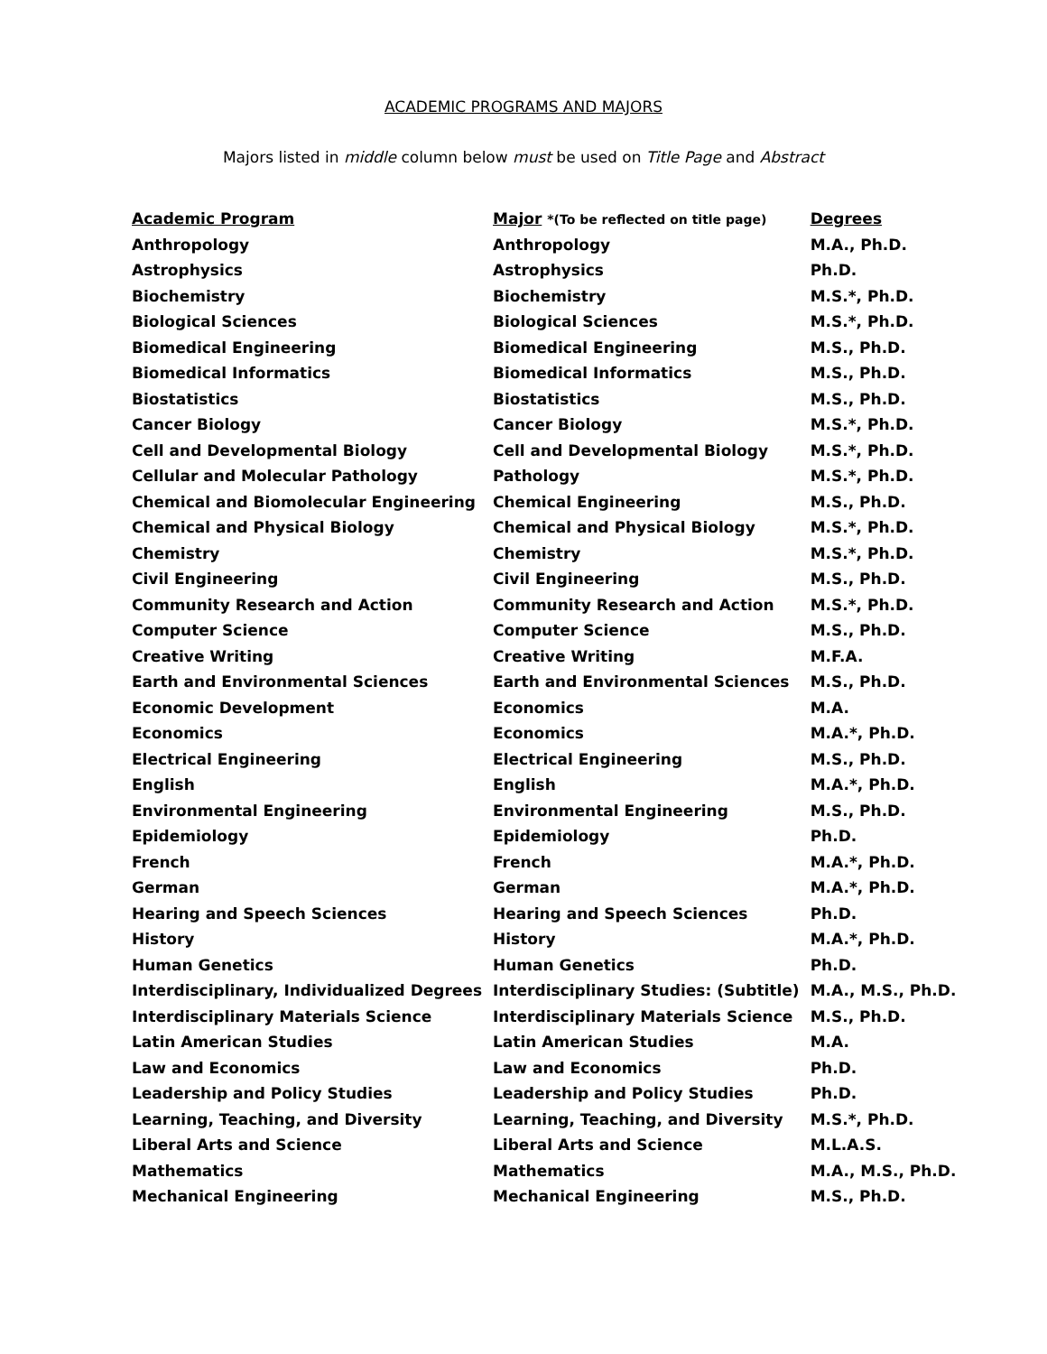ACADEMIC PROGRAMS AND MAJORS
Majors listed in middle column below must be used on Title Page and Abstract
| Academic Program | Major *(To be reflected on title page) | Degrees |
| --- | --- | --- |
| Anthropology | Anthropology | M.A., Ph.D. |
| Astrophysics | Astrophysics | Ph.D. |
| Biochemistry | Biochemistry | M.S.*, Ph.D. |
| Biological Sciences | Biological Sciences | M.S.*, Ph.D. |
| Biomedical Engineering | Biomedical Engineering | M.S., Ph.D. |
| Biomedical Informatics | Biomedical Informatics | M.S., Ph.D. |
| Biostatistics | Biostatistics | M.S., Ph.D. |
| Cancer Biology | Cancer Biology | M.S.*, Ph.D. |
| Cell and Developmental Biology | Cell and Developmental Biology | M.S.*, Ph.D. |
| Cellular and Molecular Pathology | Pathology | M.S.*, Ph.D. |
| Chemical and Biomolecular Engineering | Chemical Engineering | M.S., Ph.D. |
| Chemical and Physical Biology | Chemical and Physical Biology | M.S.*, Ph.D. |
| Chemistry | Chemistry | M.S.*, Ph.D. |
| Civil Engineering | Civil Engineering | M.S., Ph.D. |
| Community Research and Action | Community Research and Action | M.S.*, Ph.D. |
| Computer Science | Computer Science | M.S., Ph.D. |
| Creative Writing | Creative Writing | M.F.A. |
| Earth and Environmental Sciences | Earth and Environmental Sciences | M.S., Ph.D. |
| Economic Development | Economics | M.A. |
| Economics | Economics | M.A.*, Ph.D. |
| Electrical Engineering | Electrical Engineering | M.S., Ph.D. |
| English | English | M.A.*, Ph.D. |
| Environmental Engineering | Environmental Engineering | M.S., Ph.D. |
| Epidemiology | Epidemiology | Ph.D. |
| French | French | M.A.*, Ph.D. |
| German | German | M.A.*, Ph.D. |
| Hearing and Speech Sciences | Hearing and Speech Sciences | Ph.D. |
| History | History | M.A.*, Ph.D. |
| Human Genetics | Human Genetics | Ph.D. |
| Interdisciplinary, Individualized Degrees | Interdisciplinary Studies: (Subtitle) | M.A., M.S., Ph.D. |
| Interdisciplinary Materials Science | Interdisciplinary Materials Science | M.S., Ph.D. |
| Latin American Studies | Latin American Studies | M.A. |
| Law and Economics | Law and Economics | Ph.D. |
| Leadership and Policy Studies | Leadership and Policy Studies | Ph.D. |
| Learning, Teaching, and Diversity | Learning, Teaching, and Diversity | M.S.*, Ph.D. |
| Liberal Arts and Science | Liberal Arts and Science | M.L.A.S. |
| Mathematics | Mathematics | M.A., M.S., Ph.D. |
| Mechanical Engineering | Mechanical Engineering | M.S., Ph.D. |